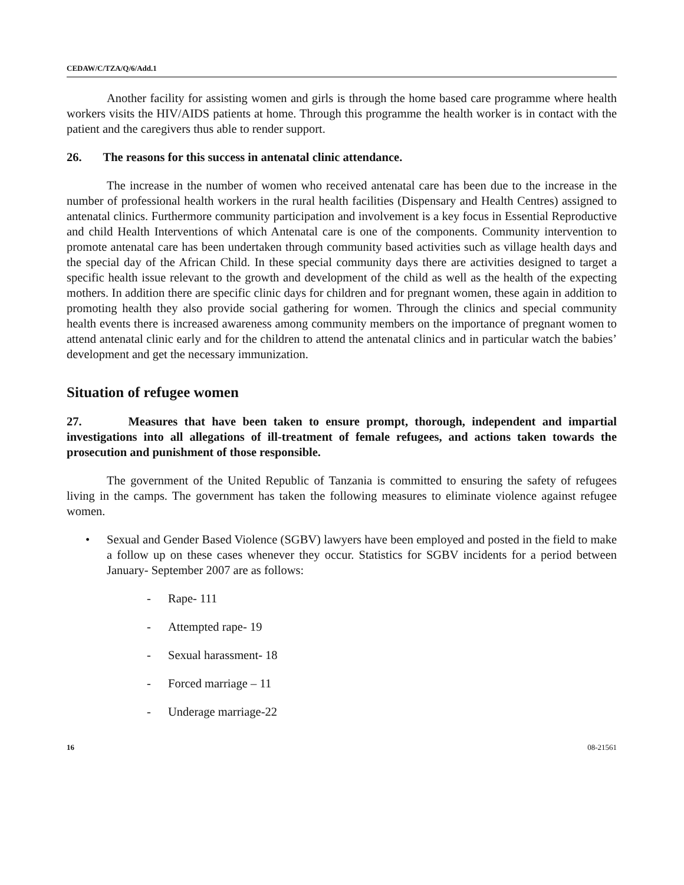CEDAW/C/TZA/Q/6/Add.1
Another facility for assisting women and girls is through the home based care programme where health workers visits the HIV/AIDS patients at home. Through this programme the health worker is in contact with the patient and the caregivers thus able to render support.
26. The reasons for this success in antenatal clinic attendance.
The increase in the number of women who received antenatal care has been due to the increase in the number of professional health workers in the rural health facilities (Dispensary and Health Centres) assigned to antenatal clinics. Furthermore community participation and involvement is a key focus in Essential Reproductive and child Health Interventions of which Antenatal care is one of the components. Community intervention to promote antenatal care has been undertaken through community based activities such as village health days and the special day of the African Child. In these special community days there are activities designed to target a specific health issue relevant to the growth and development of the child as well as the health of the expecting mothers. In addition there are specific clinic days for children and for pregnant women, these again in addition to promoting health they also provide social gathering for women. Through the clinics and special community health events there is increased awareness among community members on the importance of pregnant women to attend antenatal clinic early and for the children to attend the antenatal clinics and in particular watch the babies’ development and get the necessary immunization.
Situation of refugee women
27. Measures that have been taken to ensure prompt, thorough, independent and impartial investigations into all allegations of ill-treatment of female refugees, and actions taken towards the prosecution and punishment of those responsible.
The government of the United Republic of Tanzania is committed to ensuring the safety of refugees living in the camps. The government has taken the following measures to eliminate violence against refugee women.
• Sexual and Gender Based Violence (SGBV) lawyers have been employed and posted in the field to make a follow up on these cases whenever they occur. Statistics for SGBV incidents for a period between January- September 2007 are as follows:
- Rape- 111
- Attempted rape- 19
- Sexual harassment- 18
- Forced marriage – 11
- Underage marriage-22
16 08-21561